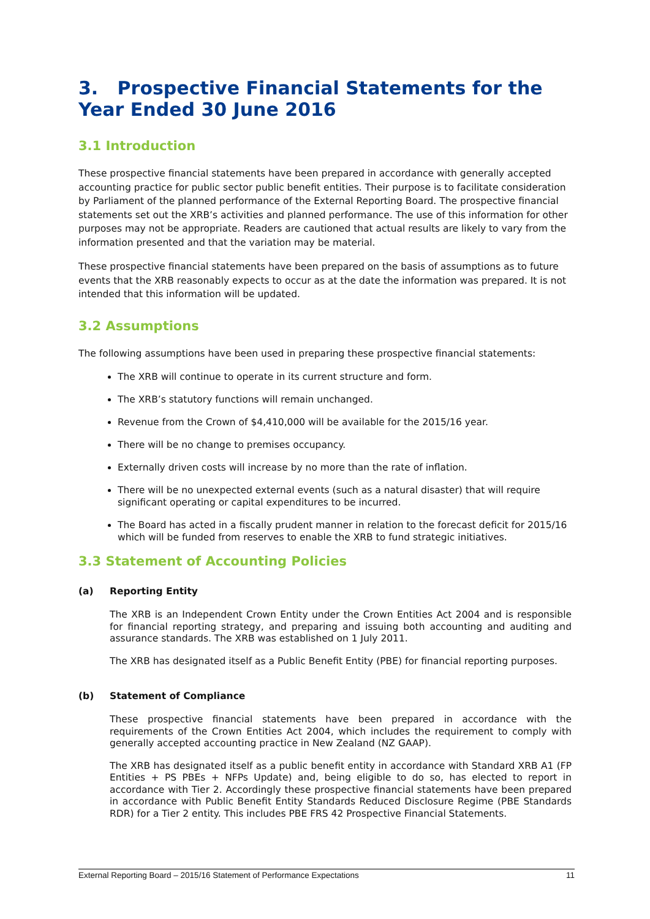3. Prospective Financial Statements for the Year Ended 30 June 2016
3.1 Introduction
These prospective financial statements have been prepared in accordance with generally accepted accounting practice for public sector public benefit entities. Their purpose is to facilitate consideration by Parliament of the planned performance of the External Reporting Board. The prospective financial statements set out the XRB’s activities and planned performance. The use of this information for other purposes may not be appropriate. Readers are cautioned that actual results are likely to vary from the information presented and that the variation may be material.
These prospective financial statements have been prepared on the basis of assumptions as to future events that the XRB reasonably expects to occur as at the date the information was prepared. It is not intended that this information will be updated.
3.2 Assumptions
The following assumptions have been used in preparing these prospective financial statements:
The XRB will continue to operate in its current structure and form.
The XRB’s statutory functions will remain unchanged.
Revenue from the Crown of $4,410,000 will be available for the 2015/16 year.
There will be no change to premises occupancy.
Externally driven costs will increase by no more than the rate of inflation.
There will be no unexpected external events (such as a natural disaster) that will require significant operating or capital expenditures to be incurred.
The Board has acted in a fiscally prudent manner in relation to the forecast deficit for 2015/16 which will be funded from reserves to enable the XRB to fund strategic initiatives.
3.3 Statement of Accounting Policies
(a) Reporting Entity
The XRB is an Independent Crown Entity under the Crown Entities Act 2004 and is responsible for financial reporting strategy, and preparing and issuing both accounting and auditing and assurance standards. The XRB was established on 1 July 2011.
The XRB has designated itself as a Public Benefit Entity (PBE) for financial reporting purposes.
(b) Statement of Compliance
These prospective financial statements have been prepared in accordance with the requirements of the Crown Entities Act 2004, which includes the requirement to comply with generally accepted accounting practice in New Zealand (NZ GAAP).
The XRB has designated itself as a public benefit entity in accordance with Standard XRB A1 (FP Entities + PS PBEs + NFPs Update) and, being eligible to do so, has elected to report in accordance with Tier 2. Accordingly these prospective financial statements have been prepared in accordance with Public Benefit Entity Standards Reduced Disclosure Regime (PBE Standards RDR) for a Tier 2 entity. This includes PBE FRS 42 Prospective Financial Statements.
External Reporting Board – 2015/16 Statement of Performance Expectations 11